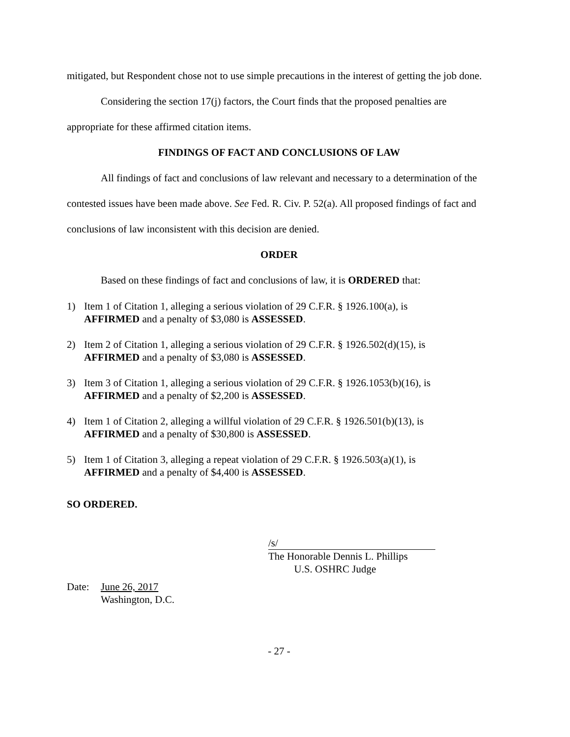mitigated, but Respondent chose not to use simple precautions in the interest of getting the job done.
Considering the section 17(j) factors, the Court finds that the proposed penalties are appropriate for these affirmed citation items.
FINDINGS OF FACT AND CONCLUSIONS OF LAW
All findings of fact and conclusions of law relevant and necessary to a determination of the contested issues have been made above. See Fed. R. Civ. P. 52(a). All proposed findings of fact and conclusions of law inconsistent with this decision are denied.
ORDER
Based on these findings of fact and conclusions of law, it is ORDERED that:
1) Item 1 of Citation 1, alleging a serious violation of 29 C.F.R. § 1926.100(a), is
AFFIRMED and a penalty of $3,080 is ASSESSED.
2) Item 2 of Citation 1, alleging a serious violation of 29 C.F.R. § 1926.502(d)(15), is
AFFIRMED and a penalty of $3,080 is ASSESSED.
3) Item 3 of Citation 1, alleging a serious violation of 29 C.F.R. § 1926.1053(b)(16), is
AFFIRMED and a penalty of $2,200 is ASSESSED.
4) Item 1 of Citation 2, alleging a willful violation of 29 C.F.R. § 1926.501(b)(13), is
AFFIRMED and a penalty of $30,800 is ASSESSED.
5) Item 1 of Citation 3, alleging a repeat violation of 29 C.F.R. § 1926.503(a)(1), is
AFFIRMED and a penalty of $4,400 is ASSESSED.
SO ORDERED.
/s/
The Honorable Dennis L. Phillips
U.S. OSHRC Judge
Date: June 26, 2017
Washington, D.C.
- 27 -